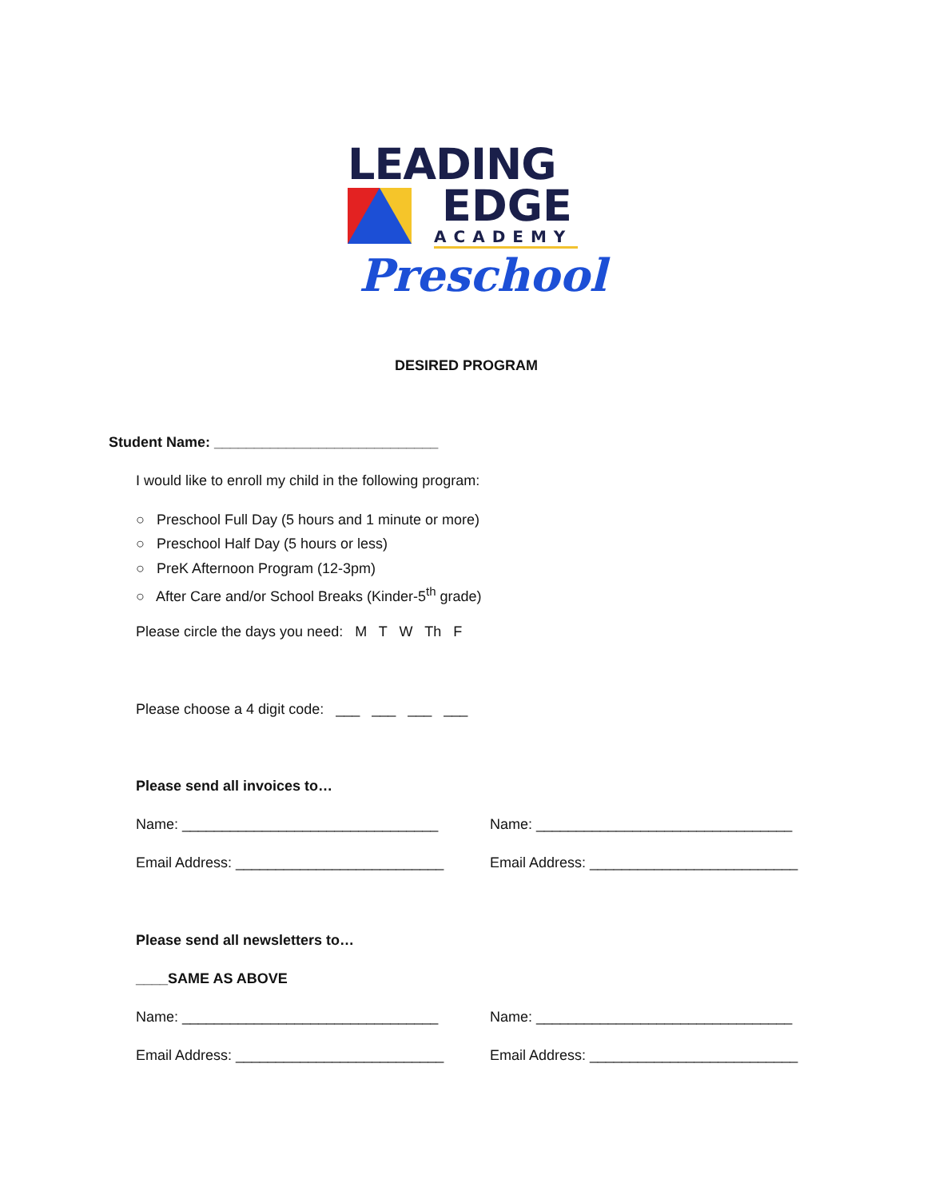LEADING
EDGE
ACADEMY
Preschool
DESIRED PROGRAM
Student Name: ____________________________
I would like to enroll my child in the following program:
○ Preschool Full Day (5 hours and 1 minute or more)
○ Preschool Half Day (5 hours or less)
○ PreK Afternoon Program (12-3pm)
○ After Care and/or School Breaks (Kinder-5<sup>th</sup> grade)
Please circle the days you need: M T W Th F
Please choose a 4 digit code: ___ ___ ___ ___
Please send all invoices to…
Name: ________________________________
Name: ________________________________
Email Address: __________________________
Email Address: __________________________
Please send all newsletters to…
____SAME AS ABOVE
Name: ________________________________
Name: ________________________________
Email Address: __________________________
Email Address: __________________________